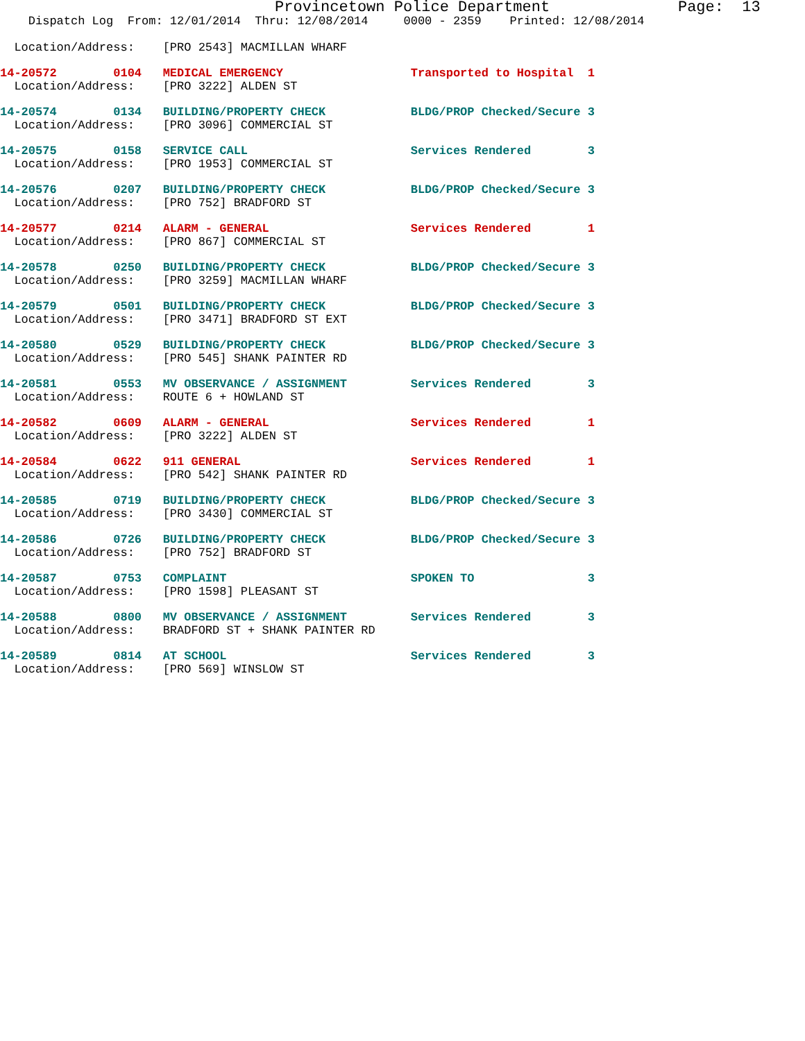Provincetown Police Department              Page:  13
    Dispatch Log  From: 12/01/2014  Thru: 12/08/2014     0000 - 2359    Printed: 12/08/2014
  Location/Address:    [PRO 2543] MACMILLAN WHARF
14-20572        0104   MEDICAL EMERGENCY                  Transported to Hospital  1
  Location/Address:    [PRO 3222] ALDEN ST
14-20574        0134   BUILDING/PROPERTY CHECK            BLDG/PROP Checked/Secure 3
  Location/Address:    [PRO 3096] COMMERCIAL ST
14-20575        0158   SERVICE CALL                       Services Rendered        3
  Location/Address:    [PRO 1953] COMMERCIAL ST
14-20576        0207   BUILDING/PROPERTY CHECK            BLDG/PROP Checked/Secure 3
  Location/Address:    [PRO 752] BRADFORD ST
14-20577        0214   ALARM - GENERAL                    Services Rendered        1
  Location/Address:    [PRO 867] COMMERCIAL ST
14-20578        0250   BUILDING/PROPERTY CHECK            BLDG/PROP Checked/Secure 3
  Location/Address:    [PRO 3259] MACMILLAN WHARF
14-20579        0501   BUILDING/PROPERTY CHECK            BLDG/PROP Checked/Secure 3
  Location/Address:    [PRO 3471] BRADFORD ST EXT
14-20580        0529   BUILDING/PROPERTY CHECK            BLDG/PROP Checked/Secure 3
  Location/Address:    [PRO 545] SHANK PAINTER RD
14-20581        0553   MV OBSERVANCE / ASSIGNMENT         Services Rendered        3
  Location/Address:    ROUTE 6 + HOWLAND ST
14-20582        0609   ALARM - GENERAL                    Services Rendered        1
  Location/Address:    [PRO 3222] ALDEN ST
14-20584        0622   911 GENERAL                        Services Rendered        1
  Location/Address:    [PRO 542] SHANK PAINTER RD
14-20585        0719   BUILDING/PROPERTY CHECK            BLDG/PROP Checked/Secure 3
  Location/Address:    [PRO 3430] COMMERCIAL ST
14-20586        0726   BUILDING/PROPERTY CHECK            BLDG/PROP Checked/Secure 3
  Location/Address:    [PRO 752] BRADFORD ST
14-20587        0753   COMPLAINT                          SPOKEN TO                3
  Location/Address:    [PRO 1598] PLEASANT ST
14-20588        0800   MV OBSERVANCE / ASSIGNMENT         Services Rendered        3
  Location/Address:    BRADFORD ST + SHANK PAINTER RD
14-20589        0814   AT SCHOOL                          Services Rendered        3
  Location/Address:    [PRO 569] WINSLOW ST